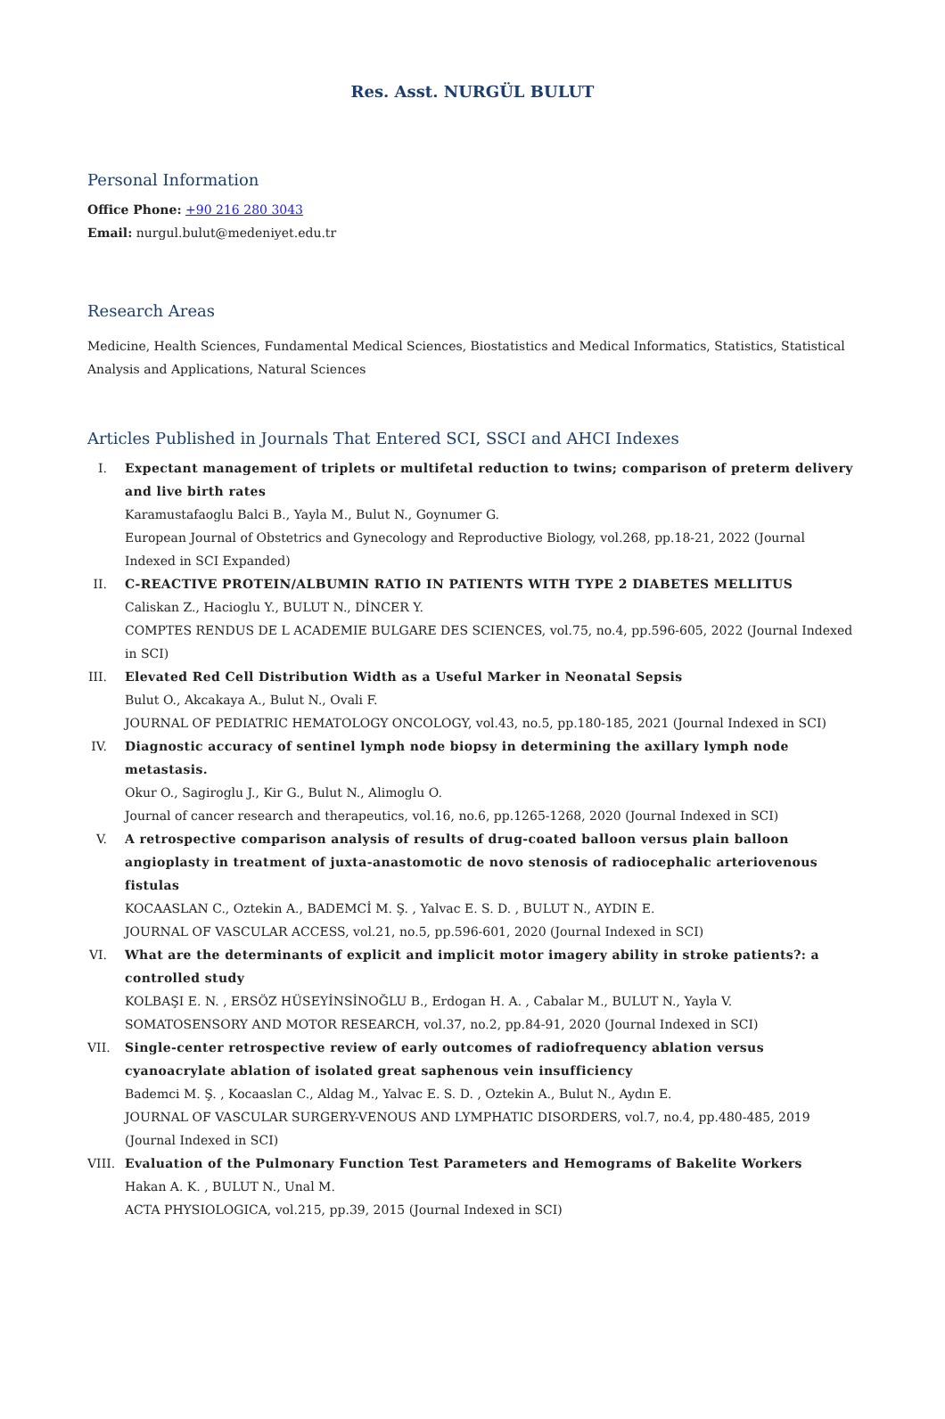Res. Asst. NURGÜL BULUT
Personal Information
Office Phone: +90 216 280 3043
Email: nurgul.bulut@medeniyet.edu.tr
Research Areas
Medicine, Health Sciences, Fundamental Medical Sciences, Biostatistics and Medical Informatics, Statistics, Statistical Analysis and Applications, Natural Sciences
Articles Published in Journals That Entered SCI, SSCI and AHCI Indexes
I. Expectant management of triplets or multifetal reduction to twins; comparison of preterm delivery and live birth rates
Karamustafaoglu Balci B., Yayla M., Bulut N., Goynumer G.
European Journal of Obstetrics and Gynecology and Reproductive Biology, vol.268, pp.18-21, 2022 (Journal Indexed in SCI Expanded)
II.
C-REACTIVE PROTEIN/ALBUMIN RATIO IN PATIENTS WITH TYPE 2 DIABETES MELLITUS
Caliskan Z., Hacioglu Y., BULUT N., DİNCER Y.
COMPTES RENDUS DE L ACADEMIE BULGARE DES SCIENCES, vol.75, no.4, pp.596-605, 2022 (Journal Indexed in SCI)
III.
Elevated Red Cell Distribution Width as a Useful Marker in Neonatal Sepsis
Bulut O., Akcakaya A., Bulut N., Ovali F.
JOURNAL OF PEDIATRIC HEMATOLOGY ONCOLOGY, vol.43, no.5, pp.180-185, 2021 (Journal Indexed in SCI)
IV.
Diagnostic accuracy of sentinel lymph node biopsy in determining the axillary lymph node metastasis.
Okur O., Sagiroglu J., Kir G., Bulut N., Alimoglu O.
Journal of cancer research and therapeutics, vol.16, no.6, pp.1265-1268, 2020 (Journal Indexed in SCI)
V. A retrospective comparison analysis of results of drug-coated balloon versus plain balloon angioplasty in treatment of juxta-anastomotic de novo stenosis of radiocephalic arteriovenous fistulas
KOCAASLAN C., Oztekin A., BADEMCİ M. Ş. , Yalvac E. S. D. , BULUT N., AYDIN E.
JOURNAL OF VASCULAR ACCESS, vol.21, no.5, pp.596-601, 2020 (Journal Indexed in SCI)
VI.
What are the determinants of explicit and implicit motor imagery ability in stroke patients?: a controlled study
KOLBAŞI E. N. , ERSÖZ HÜSEYİNSİNOĞLU B., Erdogan H. A. , Cabalar M., BULUT N., Yayla V.
SOMATOSENSORY AND MOTOR RESEARCH, vol.37, no.2, pp.84-91, 2020 (Journal Indexed in SCI)
VII.
Single-center retrospective review of early outcomes of radiofrequency ablation versus cyanoacrylate ablation of isolated great saphenous vein insufficiency
Bademci M. Ş. , Kocaaslan C., Aldag M., Yalvac E. S. D. , Oztekin A., Bulut N., Aydın E.
JOURNAL OF VASCULAR SURGERY-VENOUS AND LYMPHATIC DISORDERS, vol.7, no.4, pp.480-485, 2019 (Journal Indexed in SCI)
VIII.
Evaluation of the Pulmonary Function Test Parameters and Hemograms of Bakelite Workers
Hakan A. K. , BULUT N., Unal M.
ACTA PHYSIOLOGICA, vol.215, pp.39, 2015 (Journal Indexed in SCI)